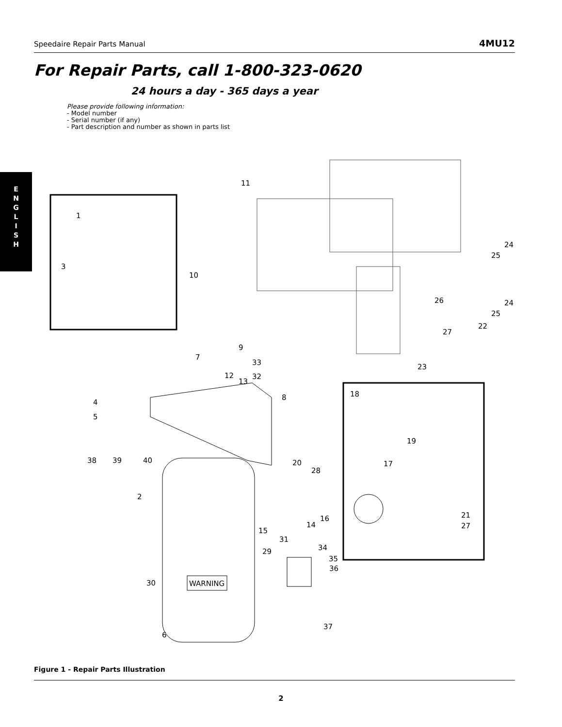Speedaire Repair Parts Manual 4MU12
For Repair Parts, call 1-800-323-0620
24 hours a day - 365 days a year
Please provide following information:
- Model number
- Serial number (if any)
- Part description and number as shown in parts list
E
N
G
L
I
S
H
WARNING
1
2
3
4
5
6
7
8
9
10
11
12
13
14
15
16
17
18
19
20
21
22
23
24
25
24
25
26
27
27
28
29
30
31
32
33
34
35
36
37
38
39
40
Figure 1 - Repair Parts Illustration
2